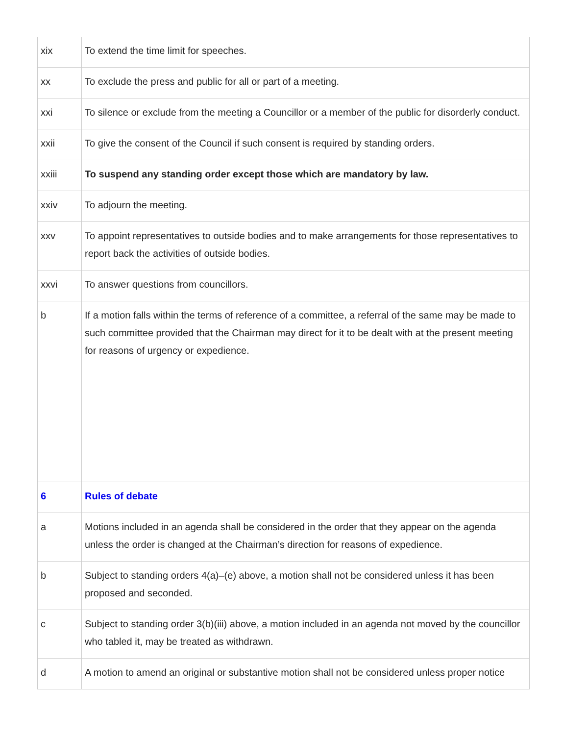| xix | To extend the time limit for speeches. |
| xx | To exclude the press and public for all or part of a meeting. |
| xxi | To silence or exclude from the meeting a Councillor or a member of the public for disorderly conduct. |
| xxii | To give the consent of the Council if such consent is required by standing orders. |
| xxiii | To suspend any standing order except those which are mandatory by law. |
| xxiv | To adjourn the meeting. |
| xxv | To appoint representatives to outside bodies and to make arrangements for those representatives to report back the activities of outside bodies. |
| xxvi | To answer questions from councillors. |
| b | If a motion falls within the terms of reference of a committee, a referral of the same may be made to such committee provided that the Chairman may direct for it to be dealt with at the present meeting for reasons of urgency or expedience. |
| 6 | Rules of debate |
| a | Motions included in an agenda shall be considered in the order that they appear on the agenda unless the order is changed at the Chairman’s direction for reasons of expedience. |
| b | Subject to standing orders 4(a)–(e) above, a motion shall not be considered unless it has been proposed and seconded. |
| c | Subject to standing order 3(b)(iii) above, a motion included in an agenda not moved by the councillor who tabled it, may be treated as withdrawn. |
| d | A motion to amend an original or substantive motion shall not be considered unless proper notice |